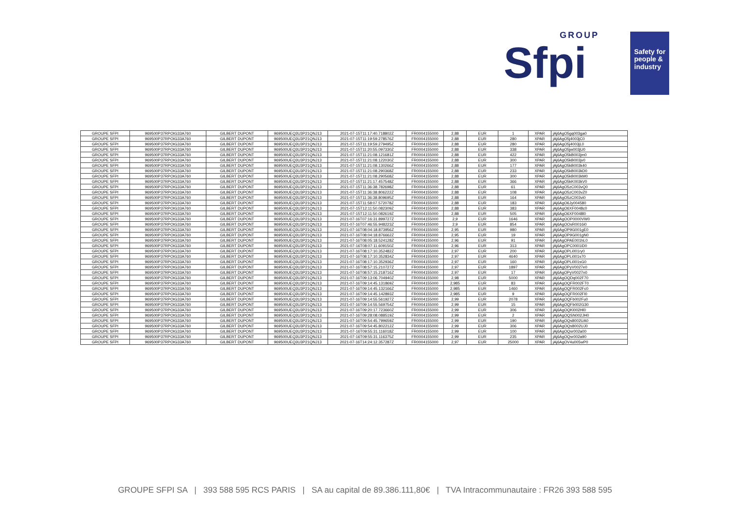GROUP Sfpi
Safety for people & industry
| GROUPE SFPI | 969500P37RPOIG33A760 | GILBERT DUPONT | 969500UEQ3U3P21QNJ13 | 2021-07-15T11:17:40.718802Z | FR0004155000 | 2,88 | EUR | 1 | XPAR | jAj6AgO5gq003ga0 |
| GROUPE SFPI | 969500P37RPOIG33A760 | GILBERT DUPONT | 969500UEQ3U3P21QNJ13 | 2021-07-15T11:19:59.278576Z | FR0004155000 | 2,88 | EUR | 280 | XPAR | jAj6AgO5j4003jC0 |
| GROUPE SFPI | 969500P37RPOIG33A760 | GILBERT DUPONT | 969500UEQ3U3P21QNJ13 | 2021-07-15T11:19:59.279495Z | FR0004155000 | 2,88 | EUR | 280 | XPAR | jAj6AgO5j4003jL0 |
| GROUPE SFPI | 969500P37RPOIG33A760 | GILBERT DUPONT | 969500UEQ3U3P21QNJ13 | 2021-07-15T11:20:55.097330Z | FR0004155000 | 2,88 | EUR | 338 | XPAR | jAj6AgO5jw003jU0 |
| GROUPE SFPI | 969500P37RPOIG33A760 | GILBERT DUPONT | 969500UEQ3U3P21QNJ13 | 2021-07-15T11:21:08.121681Z | FR0004155000 | 2,88 | EUR | 422 | XPAR | jAj6AgO5kB003jm0 |
| GROUPE SFPI | 969500P37RPOIG33A760 | GILBERT DUPONT | 969500UEQ3U3P21QNJ13 | 2021-07-15T11:21:08.122030Z | FR0004155000 | 2,88 | EUR | 300 | XPAR | jAj6AgO5kB003jv0 |
| GROUPE SFPI | 969500P37RPOIG33A760 | GILBERT DUPONT | 969500UEQ3U3P21QNJ13 | 2021-07-15T11:21:08.130266Z | FR0004155000 | 2,88 | EUR | 177 | XPAR | jAj6AgO5kB003k40 |
| GROUPE SFPI | 969500P37RPOIG33A760 | GILBERT DUPONT | 969500UEQ3U3P21QNJ13 | 2021-07-15T11:21:08.290368Z | FR0004155000 | 2,88 | EUR | 233 | XPAR | jAj6AgO5kB003kD0 |
| GROUPE SFPI | 969500P37RPOIG33A760 | GILBERT DUPONT | 969500UEQ3U3P21QNJ13 | 2021-07-15T11:21:08.290568Z | FR0004155000 | 2,88 | EUR | 300 | XPAR | jAj6AgO5kB003kM0 |
| GROUPE SFPI | 969500P37RPOIG33A760 | GILBERT DUPONT | 969500UEQ3U3P21QNJ13 | 2021-07-15T11:21:17.457548Z | FR0004155000 | 2,88 | EUR | 366 | XPAR | jAj6AgO5kK003kV0 |
| GROUPE SFPI | 969500P37RPOIG33A760 | GILBERT DUPONT | 969500UEQ3U3P21QNJ13 | 2021-07-15T11:36:38.782698Z | FR0004155000 | 2,88 | EUR | 61 | XPAR | jAj6AgO5zC003vQ0 |
| GROUPE SFPI | 969500P37RPOIG33A760 | GILBERT DUPONT | 969500UEQ3U3P21QNJ13 | 2021-07-15T11:36:38.806222Z | FR0004155000 | 2,88 | EUR | 108 | XPAR | jAj6AgO5zC003vZ0 |
| GROUPE SFPI | 969500P37RPOIG33A760 | GILBERT DUPONT | 969500UEQ3U3P21QNJ13 | 2021-07-15T11:36:38.809695Z | FR0004155000 | 2,88 | EUR | 164 | XPAR | jAj6AgO5zC003vi0 |
| GROUPE SFPI | 969500P37RPOIG33A760 | GILBERT DUPONT | 969500UEQ3U3P21QNJ13 | 2021-07-15T11:58:07.572078Z | FR0004155000 | 2,88 | EUR | 183 | XPAR | jAj6AgO6Jy004580 |
| GROUPE SFPI | 969500P37RPOIG33A760 | GILBERT DUPONT | 969500UEQ3U3P21QNJ13 | 2021-07-15T12:11:50.082309Z | FR0004155000 | 2,88 | EUR | 383 | XPAR | jAj6AgO6XF0048c0 |
| GROUPE SFPI | 969500P37RPOIG33A760 | GILBERT DUPONT | 969500UEQ3U3P21QNJ13 | 2021-07-15T12:11:50.082619Z | FR0004155000 | 2,88 | EUR | 505 | XPAR | jAj6AgO6XF0048l0 |
| GROUPE SFPI | 969500P37RPOIG33A760 | GILBERT DUPONT | 969500UEQ3U3P21QNJ13 | 2021-07-16T07:16:31.899727Z | FR0004155000 | 2,9 | EUR | 1646 | XPAR | jAj6AgOOP0000VW0 |
| GROUPE SFPI | 969500P37RPOIG33A760 | GILBERT DUPONT | 969500UEQ3U3P21QNJ13 | 2021-07-16T07:46:55.948223Z | FR0004155000 | 2,9 | EUR | 854 | XPAR | jAj6AgOOsR0016i0 |
| GROUPE SFPI | 969500P37RPOIG33A760 | GILBERT DUPONT | 969500UEQ3U3P21QNJ13 | 2021-07-16T08:04:18.873956Z | FR0004155000 | 2,95 | EUR | 980 | XPAR | jAj6AgOP9G001gE0 |
| GROUPE SFPI | 969500P37RPOIG33A760 | GILBERT DUPONT | 969500UEQ3U3P21QNJ13 | 2021-07-16T08:04:18.876662Z | FR0004155000 | 2,95 | EUR | 19 | XPAR | jAj6AgOP9G001gN0 |
| GROUPE SFPI | 969500P37RPOIG33A760 | GILBERT DUPONT | 969500UEQ3U3P21QNJ13 | 2021-07-16T08:05:18.524128Z | FR0004155000 | 2,96 | EUR | 91 | XPAR | jAj6AgOPAE001hL0 |
| GROUPE SFPI | 969500P37RPOIG33A760 | GILBERT DUPONT | 969500UEQ3U3P21QNJ13 | 2021-07-16T08:07:11.609150Z | FR0004155000 | 2,96 | EUR | 313 | XPAR | jAj6AgOPC0001iD0 |
| GROUPE SFPI | 969500P37RPOIG33A760 | GILBERT DUPONT | 969500UEQ3U3P21QNJ13 | 2021-07-16T08:17:10.352482Z | FR0004155000 | 2,97 | EUR | 200 | XPAR | jAj6AgOPLi001ry0 |
| GROUPE SFPI | 969500P37RPOIG33A760 | GILBERT DUPONT | 969500UEQ3U3P21QNJ13 | 2021-07-16T08:17:10.352834Z | FR0004155000 | 2,97 | EUR | 4640 | XPAR | jAj6AgOPLi001s70 |
| GROUPE SFPI | 969500P37RPOIG33A760 | GILBERT DUPONT | 969500UEQ3U3P21QNJ13 | 2021-07-16T08:17:10.352936Z | FR0004155000 | 2,97 | EUR | 160 | XPAR | jAj6AgOPLi001sG0 |
| GROUPE SFPI | 969500P37RPOIG33A760 | GILBERT DUPONT | 969500UEQ3U3P21QNJ13 | 2021-07-16T08:57:15.210727Z | FR0004155000 | 2,97 | EUR | 1897 | XPAR | jAj6AgOPyV0027e0 |
| GROUPE SFPI | 969500P37RPOIG33A760 | GILBERT DUPONT | 969500UEQ3U3P21QNJ13 | 2021-07-16T08:57:15.218716Z | FR0004155000 | 2,97 | EUR | 17 | XPAR | jAj6AgOPyV0027n0 |
| GROUPE SFPI | 969500P37RPOIG33A760 | GILBERT DUPONT | 969500UEQ3U3P21QNJ13 | 2021-07-16T09:13:06.704940Z | FR0004155000 | 2,98 | EUR | 5000 | XPAR | jAj6AgOQDq002F70 |
| GROUPE SFPI | 969500P37RPOIG33A760 | GILBERT DUPONT | 969500UEQ3U3P21QNJ13 | 2021-07-16T09:14:45.131869Z | FR0004155000 | 2,985 | EUR | 83 | XPAR | jAj6AgOQFR002FT0 |
| GROUPE SFPI | 969500P37RPOIG33A760 | GILBERT DUPONT | 969500UEQ3U3P21QNJ13 | 2021-07-16T09:14:45.132166Z | FR0004155000 | 2,985 | EUR | 1460 | XPAR | jAj6AgOQFR002Fc0 |
| GROUPE SFPI | 969500P37RPOIG33A760 | GILBERT DUPONT | 969500UEQ3U3P21QNJ13 | 2021-07-16T09:14:45.142893Z | FR0004155000 | 2,985 | EUR | 9 | XPAR | jAj6AgOQFR002Fl0 |
| GROUPE SFPI | 969500P37RPOIG33A760 | GILBERT DUPONT | 969500UEQ3U3P21QNJ13 | 2021-07-16T09:14:55.561927Z | FR0004155000 | 2,99 | EUR | 2078 | XPAR | jAj6AgOQFb002Fu0 |
| GROUPE SFPI | 969500P37RPOIG33A760 | GILBERT DUPONT | 969500UEQ3U3P21QNJ13 | 2021-07-16T09:14:55.569754Z | FR0004155000 | 2,99 | EUR | 15 | XPAR | jAj6AgOQFb002G30 |
| GROUPE SFPI | 969500P37RPOIG33A760 | GILBERT DUPONT | 969500UEQ3U3P21QNJ13 | 2021-07-16T09:20:17.723660Z | FR0004155000 | 2,99 | EUR | 306 | XPAR | jAj6AgOQKl002Hl0 |
| GROUPE SFPI | 969500P37RPOIG33A760 | GILBERT DUPONT | 969500UEQ3U3P21QNJ13 | 2021-07-16T09:28:08.088519Z | FR0004155000 | 2,99 | EUR | 2 | XPAR | jAj6AgOQSN002JH0 |
| GROUPE SFPI | 969500P37RPOIG33A760 | GILBERT DUPONT | 969500UEQ3U3P21QNJ13 | 2021-07-16T09:54:45.799659Z | FR0004155000 | 2,99 | EUR | 190 | XPAR | jAj6AgOQs8002UA0 |
| GROUPE SFPI | 969500P37RPOIG33A760 | GILBERT DUPONT | 969500UEQ3U3P21QNJ13 | 2021-07-16T09:54:45.802212Z | FR0004155000 | 2,99 | EUR | 306 | XPAR | jAj6AgOQs8002UJ0 |
| GROUPE SFPI | 969500P37RPOIG33A760 | GILBERT DUPONT | 969500UEQ3U3P21QNJ13 | 2021-07-16T09:55:31.116018Z | FR0004155000 | 2,99 | EUR | 100 | XPAR | jAj6AgOQsr002a00 |
| GROUPE SFPI | 969500P37RPOIG33A760 | GILBERT DUPONT | 969500UEQ3U3P21QNJ13 | 2021-07-16T09:55:31.116375Z | FR0004155000 | 2,99 | EUR | 235 | XPAR | jAj6AgOQsr002a90 |
| GROUPE SFPI | 969500P37RPOIG33A760 | GILBERT DUPONT | 969500UEQ3U3P21QNJ13 | 2021-07-16T14:24:12.357287Z | FR0004155000 | 2,97 | EUR | 25000 | XPAR | jAj6AgOV4u005wP0 |
GROUPE SFPI SA | 393 588 595 RCS PARIS | SA au capital de 89.386.111,80€ | TVA Intracommunautaire : FR26 393 588 595